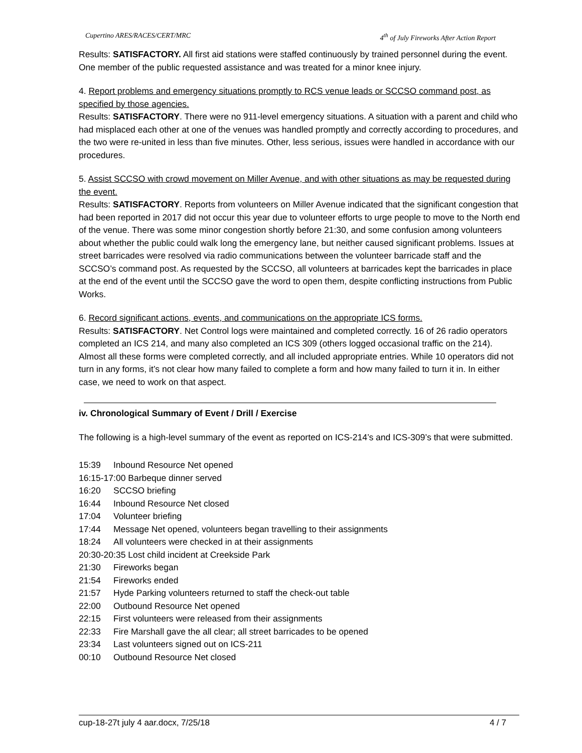Cupertino ARES/RACES/CERT/MRC 4<sup>th</sup> of July Fireworks After Action Report
Results: SATISFACTORY. All first aid stations were staffed continuously by trained personnel during the event. One member of the public requested assistance and was treated for a minor knee injury.
4. Report problems and emergency situations promptly to RCS venue leads or SCCSO command post, as specified by those agencies.
Results: SATISFACTORY. There were no 911-level emergency situations. A situation with a parent and child who had misplaced each other at one of the venues was handled promptly and correctly according to procedures, and the two were re-united in less than five minutes. Other, less serious, issues were handled in accordance with our procedures.
5. Assist SCCSO with crowd movement on Miller Avenue, and with other situations as may be requested during the event.
Results: SATISFACTORY. Reports from volunteers on Miller Avenue indicated that the significant congestion that had been reported in 2017 did not occur this year due to volunteer efforts to urge people to move to the North end of the venue. There was some minor congestion shortly before 21:30, and some confusion among volunteers about whether the public could walk long the emergency lane, but neither caused significant problems. Issues at street barricades were resolved via radio communications between the volunteer barricade staff and the SCCSO’s command post. As requested by the SCCSO, all volunteers at barricades kept the barricades in place at the end of the event until the SCCSO gave the word to open them, despite conflicting instructions from Public Works.
6. Record significant actions, events, and communications on the appropriate ICS forms.
Results: SATISFACTORY. Net Control logs were maintained and completed correctly. 16 of 26 radio operators completed an ICS 214, and many also completed an ICS 309 (others logged occasional traffic on the 214). Almost all these forms were completed correctly, and all included appropriate entries. While 10 operators did not turn in any forms, it’s not clear how many failed to complete a form and how many failed to turn it in. In either case, we need to work on that aspect.
iv. Chronological Summary of Event / Drill / Exercise
The following is a high-level summary of the event as reported on ICS-214’s and ICS-309’s that were submitted.
15:39 Inbound Resource Net opened
16:15-17:00 Barbeque dinner served
16:20 SCCSO briefing
16:44 Inbound Resource Net closed
17:04 Volunteer briefing
17:44 Message Net opened, volunteers began travelling to their assignments
18:24 All volunteers were checked in at their assignments
20:30-20:35 Lost child incident at Creekside Park
21:30 Fireworks began
21:54 Fireworks ended
21:57 Hyde Parking volunteers returned to staff the check-out table
22:00 Outbound Resource Net opened
22:15 First volunteers were released from their assignments
22:33 Fire Marshall gave the all clear; all street barricades to be opened
23:34 Last volunteers signed out on ICS-211
00:10 Outbound Resource Net closed
cup-18-27t july 4 aar.docx, 7/25/18 4 / 7